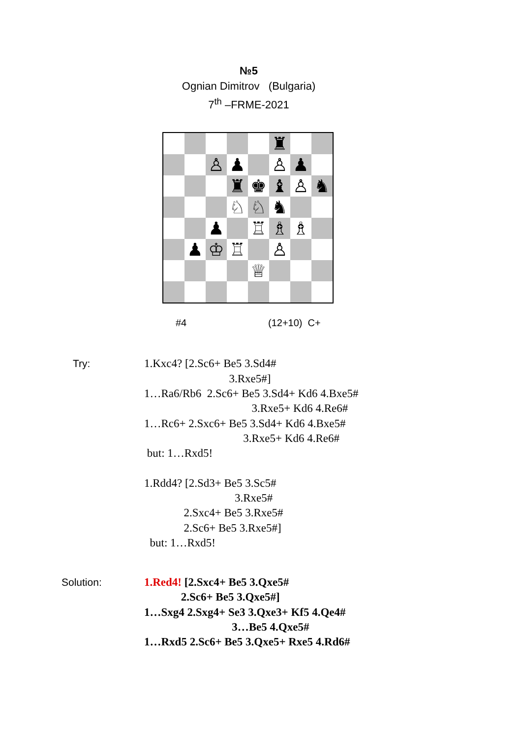№5
Ognian Dimitrov (Bulgaria)
7<sup>th</sup> –FRME-2021
| | | | | | ♜ | | |
| | | ♙ | ♟ | | ♙ | ♟ | |
| | | | ♜ | ♚ | ♝ | ♙ | ♞ |
| | | | ♘ | ♘ | ♞ | | |
| | | ♟ | | ♖ | ♗ | ♗ | |
| | ♟ | ♔ | ♖ | | ♙ | | |
| | | | | ♕ | | | |
#4 (12+10) C+
Try: 1.Kxc4? [2.Sc6+ Be5 3.Sd4#
3.Rxe5#]
1…Ra6/Rb6 2.Sc6+ Be5 3.Sd4+ Kd6 4.Bxe5#
3.Rxe5+ Kd6 4.Re6#
1…Rc6+ 2.Sxc6+ Be5 3.Sd4+ Kd6 4.Bxe5#
3.Rxe5+ Kd6 4.Re6#
but: 1…Rxd5!
1.Rdd4? [2.Sd3+ Be5 3.Sc5#
3.Rxe5#
2.Sxc4+ Be5 3.Rxe5#
2.Sc6+ Be5 3.Rxe5#]
but: 1…Rxd5!
Solution: 1.Red4! [2.Sxc4+ Be5 3.Qxe5#
2.Sc6+ Be5 3.Qxe5#]
1…Sxg4 2.Sxg4+ Se3 3.Qxe3+ Kf5 4.Qe4#
3…Be5 4.Qxe5#
1…Rxd5 2.Sc6+ Be5 3.Qxe5+ Rxe5 4.Rd6#